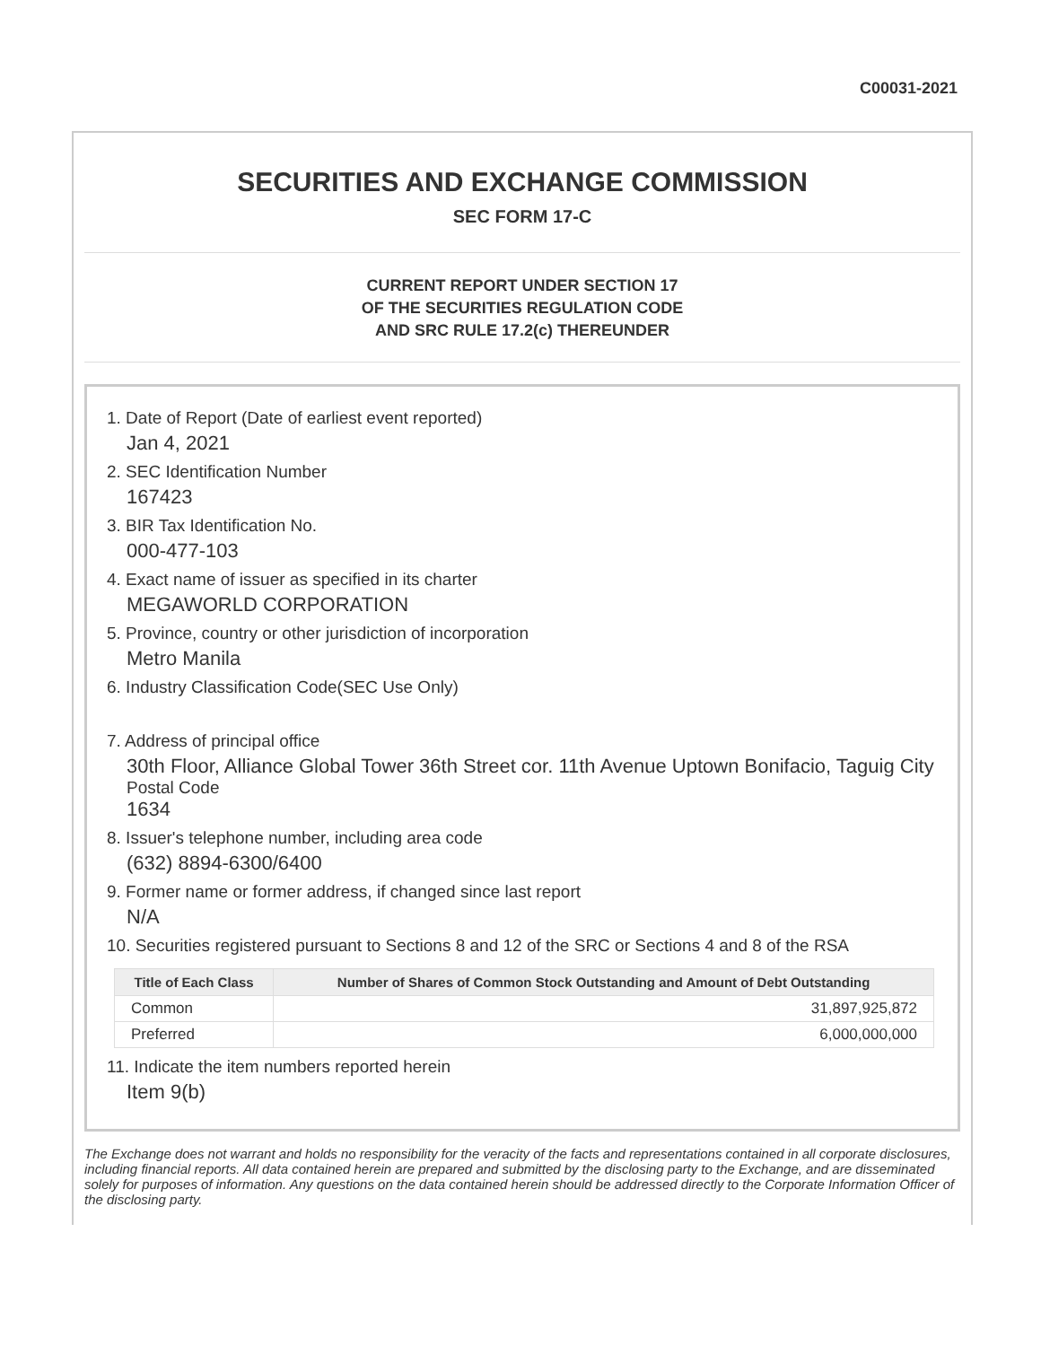C00031-2021
SECURITIES AND EXCHANGE COMMISSION
SEC FORM 17-C
CURRENT REPORT UNDER SECTION 17
OF THE SECURITIES REGULATION CODE
AND SRC RULE 17.2(c) THEREUNDER
1. Date of Report (Date of earliest event reported)
Jan 4, 2021
2. SEC Identification Number
167423
3. BIR Tax Identification No.
000-477-103
4. Exact name of issuer as specified in its charter
MEGAWORLD CORPORATION
5. Province, country or other jurisdiction of incorporation
Metro Manila
6. Industry Classification Code(SEC Use Only)
7. Address of principal office
30th Floor, Alliance Global Tower 36th Street cor. 11th Avenue Uptown Bonifacio, Taguig City
Postal Code
1634
8. Issuer's telephone number, including area code
(632) 8894-6300/6400
9. Former name or former address, if changed since last report
N/A
10. Securities registered pursuant to Sections 8 and 12 of the SRC or Sections 4 and 8 of the RSA
| Title of Each Class | Number of Shares of Common Stock Outstanding and Amount of Debt Outstanding |
| --- | --- |
| Common | 31,897,925,872 |
| Preferred | 6,000,000,000 |
11. Indicate the item numbers reported herein
Item 9(b)
The Exchange does not warrant and holds no responsibility for the veracity of the facts and representations contained in all corporate disclosures, including financial reports. All data contained herein are prepared and submitted by the disclosing party to the Exchange, and are disseminated solely for purposes of information. Any questions on the data contained herein should be addressed directly to the Corporate Information Officer of the disclosing party.